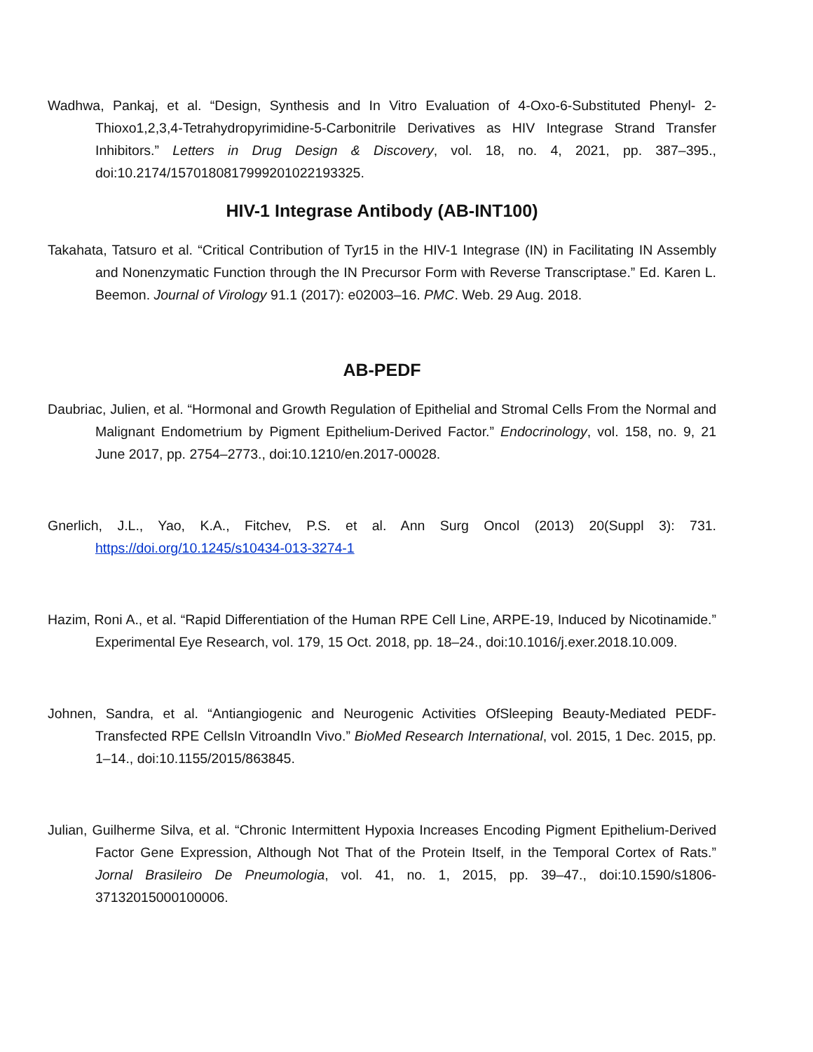Wadhwa, Pankaj, et al. “Design, Synthesis and In Vitro Evaluation of 4-Oxo-6-Substituted Phenyl- 2-Thioxo1,2,3,4-Tetrahydropyrimidine-5-Carbonitrile Derivatives as HIV Integrase Strand Transfer Inhibitors.” Letters in Drug Design & Discovery, vol. 18, no. 4, 2021, pp. 387–395., doi:10.2174/1570180817999201022193325.
HIV-1 Integrase Antibody (AB-INT100)
Takahata, Tatsuro et al. “Critical Contribution of Tyr15 in the HIV-1 Integrase (IN) in Facilitating IN Assembly and Nonenzymatic Function through the IN Precursor Form with Reverse Transcriptase.” Ed. Karen L. Beemon. Journal of Virology 91.1 (2017): e02003–16. PMC. Web. 29 Aug. 2018.
AB-PEDF
Daubriac, Julien, et al. “Hormonal and Growth Regulation of Epithelial and Stromal Cells From the Normal and Malignant Endometrium by Pigment Epithelium-Derived Factor.” Endocrinology, vol. 158, no. 9, 21 June 2017, pp. 2754–2773., doi:10.1210/en.2017-00028.
Gnerlich, J.L., Yao, K.A., Fitchev, P.S. et al. Ann Surg Oncol (2013) 20(Suppl 3): 731. https://doi.org/10.1245/s10434-013-3274-1
Hazim, Roni A., et al. “Rapid Differentiation of the Human RPE Cell Line, ARPE-19, Induced by Nicotinamide.” Experimental Eye Research, vol. 179, 15 Oct. 2018, pp. 18–24., doi:10.1016/j.exer.2018.10.009.
Johnen, Sandra, et al. “Antiangiogenic and Neurogenic Activities OfSleeping Beauty-Mediated PEDF-Transfected RPE CellsIn VitroandIn Vivo.” BioMed Research International, vol. 2015, 1 Dec. 2015, pp. 1–14., doi:10.1155/2015/863845.
Julian, Guilherme Silva, et al. “Chronic Intermittent Hypoxia Increases Encoding Pigment Epithelium-Derived Factor Gene Expression, Although Not That of the Protein Itself, in the Temporal Cortex of Rats.” Jornal Brasileiro De Pneumologia, vol. 41, no. 1, 2015, pp. 39–47., doi:10.1590/s1806-37132015000100006.